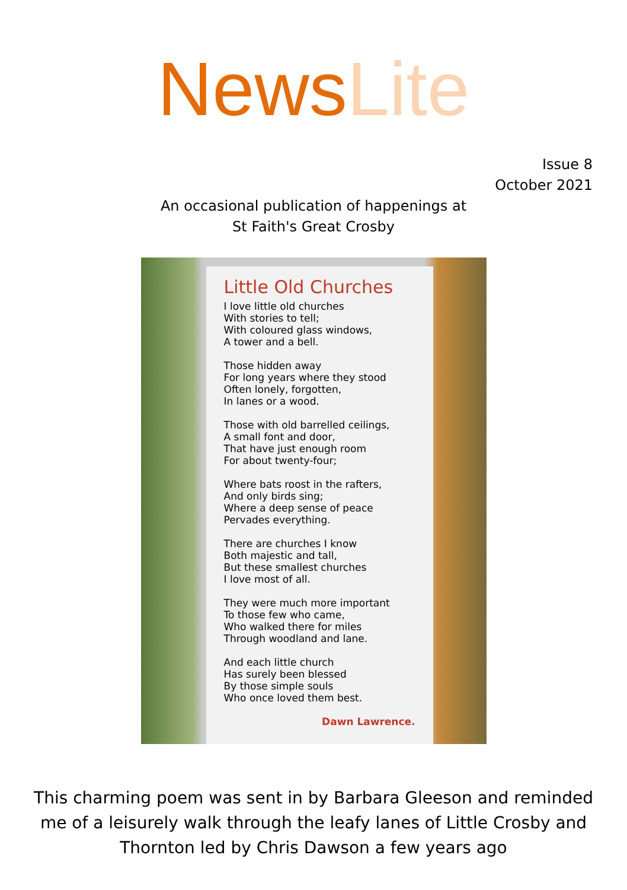News Lite
Issue 8
October 2021
An occasional publication of happenings at
St Faith's Great Crosby
Little Old Churches
I love little old churches
With stories to tell;
With coloured glass windows,
A tower and a bell.
Those hidden away
For long years where they stood
Often lonely, forgotten,
In lanes or a wood.
Those with old barrelled ceilings,
A small font and door,
That have just enough room
For about twenty-four;
Where bats roost in the rafters,
And only birds sing;
Where a deep sense of peace
Pervades everything.
There are churches I know
Both majestic and tall,
But these smallest churches
I love most of all.
They were much more important
To those few who came,
Who walked there for miles
Through woodland and lane.
And each little church
Has surely been blessed
By those simple souls
Who once loved them best.
Dawn Lawrence.
This charming poem was sent in by Barbara Gleeson and reminded me of a leisurely walk through the leafy lanes of Little Crosby and Thornton led by Chris Dawson a few years ago